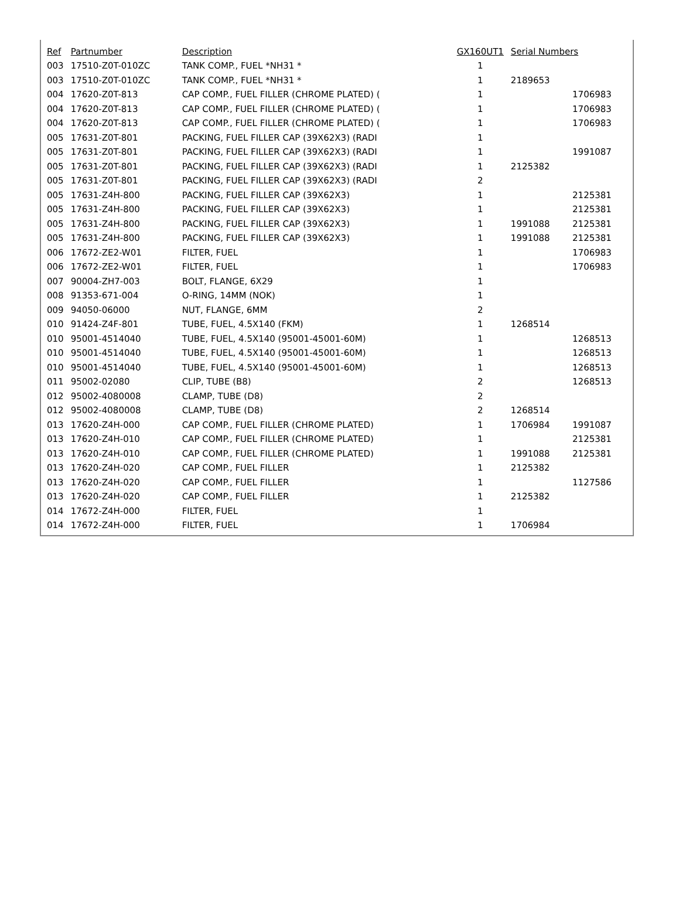| Ref | Partnumber | Description | GX160UT1 | Serial Numbers | |
| --- | --- | --- | --- | --- | --- |
| 003 | 17510-Z0T-010ZC | TANK COMP., FUEL *NH31 * | 1 | | |
| 003 | 17510-Z0T-010ZC | TANK COMP., FUEL *NH31 * | 1 | 2189653 | |
| 004 | 17620-Z0T-813 | CAP COMP., FUEL FILLER (CHROME PLATED) ( | 1 | | 1706983 |
| 004 | 17620-Z0T-813 | CAP COMP., FUEL FILLER (CHROME PLATED) ( | 1 | | 1706983 |
| 004 | 17620-Z0T-813 | CAP COMP., FUEL FILLER (CHROME PLATED) ( | 1 | | 1706983 |
| 005 | 17631-Z0T-801 | PACKING, FUEL FILLER CAP (39X62X3) (RADI | 1 | | |
| 005 | 17631-Z0T-801 | PACKING, FUEL FILLER CAP (39X62X3) (RADI | 1 | | 1991087 |
| 005 | 17631-Z0T-801 | PACKING, FUEL FILLER CAP (39X62X3) (RADI | 1 | 2125382 | |
| 005 | 17631-Z0T-801 | PACKING, FUEL FILLER CAP (39X62X3) (RADI | 2 | | |
| 005 | 17631-Z4H-800 | PACKING, FUEL FILLER CAP (39X62X3) | 1 | | 2125381 |
| 005 | 17631-Z4H-800 | PACKING, FUEL FILLER CAP (39X62X3) | 1 | | 2125381 |
| 005 | 17631-Z4H-800 | PACKING, FUEL FILLER CAP (39X62X3) | 1 | 1991088 | 2125381 |
| 005 | 17631-Z4H-800 | PACKING, FUEL FILLER CAP (39X62X3) | 1 | 1991088 | 2125381 |
| 006 | 17672-ZE2-W01 | FILTER, FUEL | 1 | | 1706983 |
| 006 | 17672-ZE2-W01 | FILTER, FUEL | 1 | | 1706983 |
| 007 | 90004-ZH7-003 | BOLT, FLANGE, 6X29 | 1 | | |
| 008 | 91353-671-004 | O-RING, 14MM (NOK) | 1 | | |
| 009 | 94050-06000 | NUT, FLANGE, 6MM | 2 | | |
| 010 | 91424-Z4F-801 | TUBE, FUEL, 4.5X140 (FKM) | 1 | 1268514 | |
| 010 | 95001-4514040 | TUBE, FUEL, 4.5X140 (95001-45001-60M) | 1 | | 1268513 |
| 010 | 95001-4514040 | TUBE, FUEL, 4.5X140 (95001-45001-60M) | 1 | | 1268513 |
| 010 | 95001-4514040 | TUBE, FUEL, 4.5X140 (95001-45001-60M) | 1 | | 1268513 |
| 011 | 95002-02080 | CLIP, TUBE (B8) | 2 | | 1268513 |
| 012 | 95002-4080008 | CLAMP, TUBE (D8) | 2 | | |
| 012 | 95002-4080008 | CLAMP, TUBE (D8) | 2 | 1268514 | |
| 013 | 17620-Z4H-000 | CAP COMP., FUEL FILLER (CHROME PLATED) | 1 | 1706984 | 1991087 |
| 013 | 17620-Z4H-010 | CAP COMP., FUEL FILLER (CHROME PLATED) | 1 | | 2125381 |
| 013 | 17620-Z4H-010 | CAP COMP., FUEL FILLER (CHROME PLATED) | 1 | 1991088 | 2125381 |
| 013 | 17620-Z4H-020 | CAP COMP., FUEL FILLER | 1 | 2125382 | |
| 013 | 17620-Z4H-020 | CAP COMP., FUEL FILLER | 1 | | 1127586 |
| 013 | 17620-Z4H-020 | CAP COMP., FUEL FILLER | 1 | 2125382 | |
| 014 | 17672-Z4H-000 | FILTER, FUEL | 1 | | |
| 014 | 17672-Z4H-000 | FILTER, FUEL | 1 | 1706984 | |